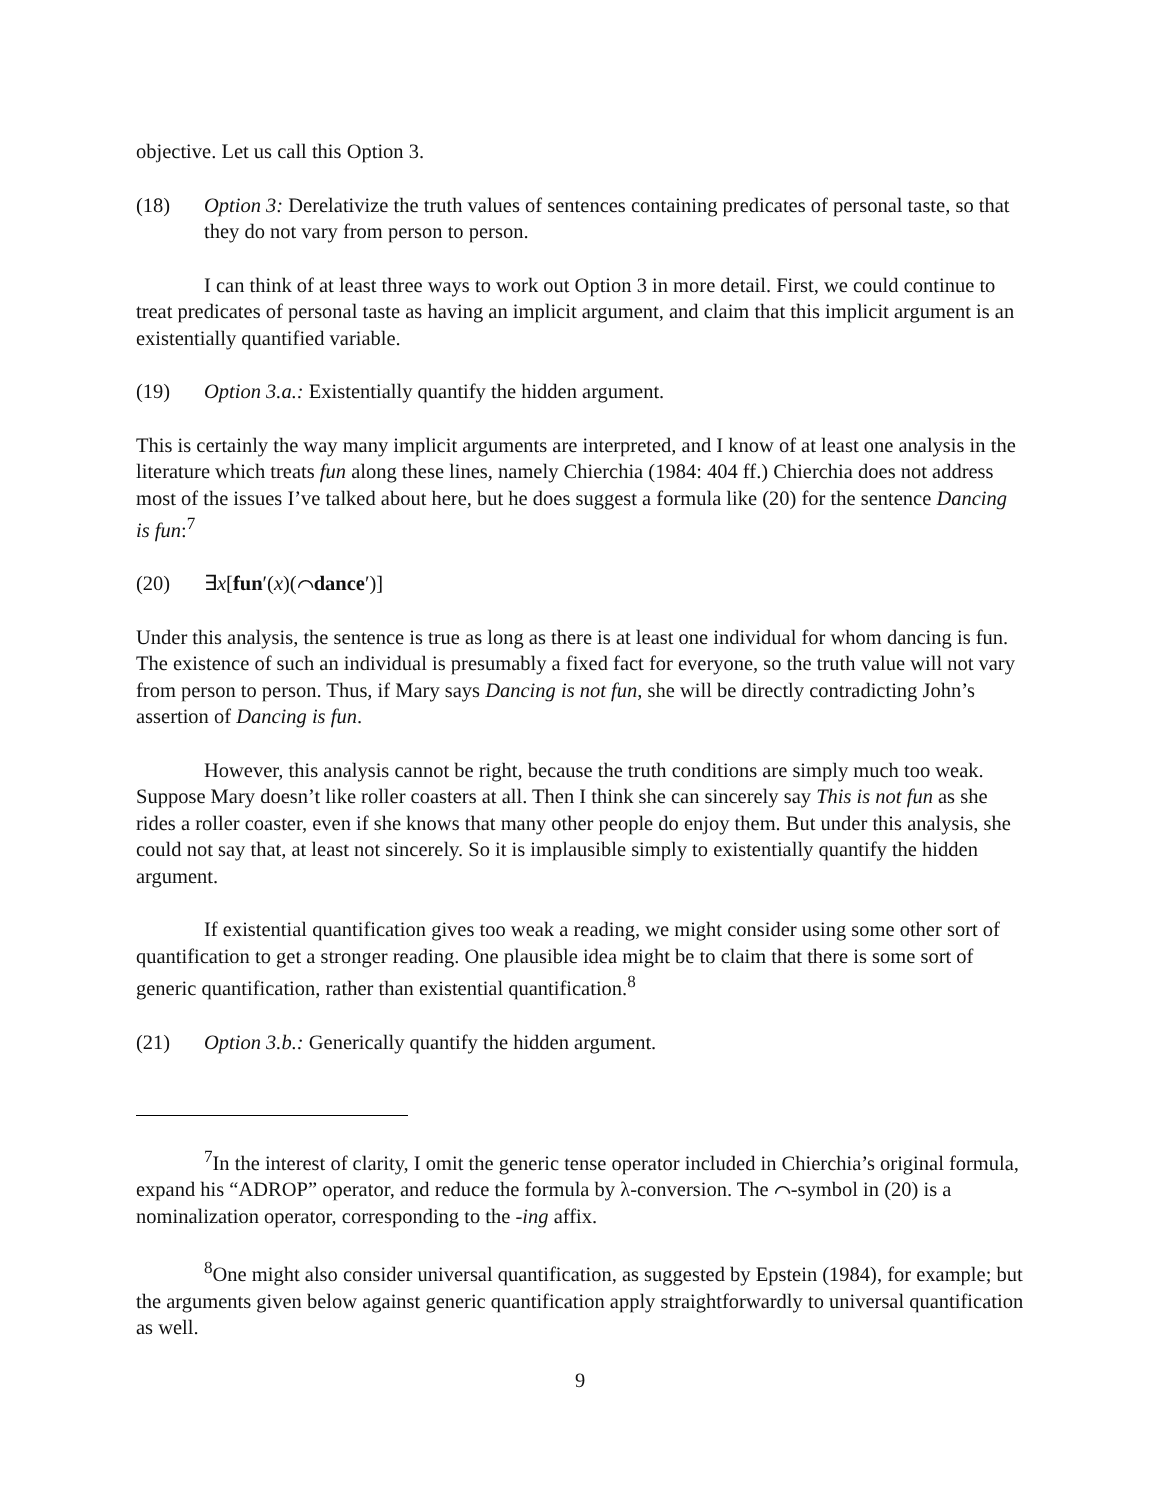objective. Let us call this Option 3.
(18) Option 3: Derelativize the truth values of sentences containing predicates of personal taste, so that they do not vary from person to person.
I can think of at least three ways to work out Option 3 in more detail. First, we could continue to treat predicates of personal taste as having an implicit argument, and claim that this implicit argument is an existentially quantified variable.
(19) Option 3.a.: Existentially quantify the hidden argument.
This is certainly the way many implicit arguments are interpreted, and I know of at least one analysis in the literature which treats fun along these lines, namely Chierchia (1984: 404 ff.) Chierchia does not address most of the issues I’ve talked about here, but he does suggest a formula like (20) for the sentence Dancing is fun:<sup>7</sup>
(20) ∃x[fun′(x)(⌒dance′)]
Under this analysis, the sentence is true as long as there is at least one individual for whom dancing is fun. The existence of such an individual is presumably a fixed fact for everyone, so the truth value will not vary from person to person. Thus, if Mary says Dancing is not fun, she will be directly contradicting John’s assertion of Dancing is fun.
However, this analysis cannot be right, because the truth conditions are simply much too weak. Suppose Mary doesn’t like roller coasters at all. Then I think she can sincerely say This is not fun as she rides a roller coaster, even if she knows that many other people do enjoy them. But under this analysis, she could not say that, at least not sincerely. So it is implausible simply to existentially quantify the hidden argument.
If existential quantification gives too weak a reading, we might consider using some other sort of quantification to get a stronger reading. One plausible idea might be to claim that there is some sort of generic quantification, rather than existential quantification.<sup>8</sup>
(21) Option 3.b.: Generically quantify the hidden argument.
<sup>7</sup> In the interest of clarity, I omit the generic tense operator included in Chierchia’s original formula, expand his “ADROP” operator, and reduce the formula by λ-conversion. The ⌒-symbol in (20) is a nominalization operator, corresponding to the -ing affix.
<sup>8</sup> One might also consider universal quantification, as suggested by Epstein (1984), for example; but the arguments given below against generic quantification apply straightforwardly to universal quantification as well.
9